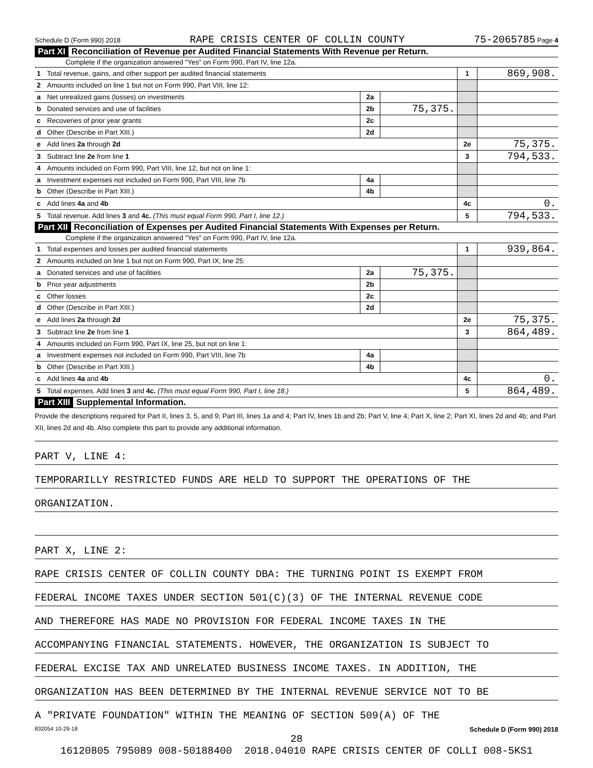Schedule D (Form 990) 2018 RAPE CRISIS CENTER OF COLLIN COUNTY 75-2065785 Page 4
Part XI Reconciliation of Revenue per Audited Financial Statements With Revenue per Return.
Complete if the organization answered "Yes" on Form 990, Part IV, line 12a.
| 1 | Total revenue, gains, and other support per audited financial statements | | | 1 | 869,908. |
| 2 | Amounts included on line 1 but not on Form 990, Part VIII, line 12: | | | | |
| a | Net unrealized gains (losses) on investments | 2a | | | |
| b | Donated services and use of facilities | 2b | 75,375. | | |
| c | Recoveries of prior year grants | 2c | | | |
| d | Other (Describe in Part XIII.) | 2d | | | |
| e | Add lines 2a through 2d | | | 2e | 75,375. |
| 3 | Subtract line 2e from line 1 | | | 3 | 794,533. |
| 4 | Amounts included on Form 990, Part VIII, line 12, but not on line 1: | | | | |
| a | Investment expenses not included on Form 990, Part VIII, line 7b | 4a | | | |
| b | Other (Describe in Part XIII.) | 4b | | | |
| c | Add lines 4a and 4b | | | 4c | 0. |
| 5 | Total revenue. Add lines 3 and 4c. (This must equal Form 990, Part I, line 12.) | | | 5 | 794,533. |
Part XII Reconciliation of Expenses per Audited Financial Statements With Expenses per Return.
Complete if the organization answered "Yes" on Form 990, Part IV, line 12a.
| 1 | Total expenses and losses per audited financial statements | | | 1 | 939,864. |
| 2 | Amounts included on line 1 but not on Form 990, Part IX, line 25: | | | | |
| a | Donated services and use of facilities | 2a | 75,375. | | |
| b | Prior year adjustments | 2b | | | |
| c | Other losses | 2c | | | |
| d | Other (Describe in Part XIII.) | 2d | | | |
| e | Add lines 2a through 2d | | | 2e | 75,375. |
| 3 | Subtract line 2e from line 1 | | | 3 | 864,489. |
| 4 | Amounts included on Form 990, Part IX, line 25, but not on line 1: | | | | |
| a | Investment expenses not included on Form 990, Part VIII, line 7b | 4a | | | |
| b | Other (Describe in Part XIII.) | 4b | | | |
| c | Add lines 4a and 4b | | | 4c | 0. |
| 5 | Total expenses. Add lines 3 and 4c. (This must equal Form 990, Part I, line 18.) | | | 5 | 864,489. |
Part XIII Supplemental Information.
Provide the descriptions required for Part II, lines 3, 5, and 9; Part III, lines 1a and 4; Part IV, lines 1b and 2b; Part V, line 4; Part X, line 2; Part XI, lines 2d and 4b; and Part XII, lines 2d and 4b. Also complete this part to provide any additional information.
PART V, LINE 4:
TEMPORARILLY RESTRICTED FUNDS ARE HELD TO SUPPORT THE OPERATIONS OF THE
ORGANIZATION.
PART X, LINE 2:
RAPE CRISIS CENTER OF COLLIN COUNTY DBA: THE TURNING POINT IS EXEMPT FROM
FEDERAL INCOME TAXES UNDER SECTION 501(C)(3) OF THE INTERNAL REVENUE CODE
AND THEREFORE HAS MADE NO PROVISION FOR FEDERAL INCOME TAXES IN THE
ACCOMPANYING FINANCIAL STATEMENTS. HOWEVER, THE ORGANIZATION IS SUBJECT TO
FEDERAL EXCISE TAX AND UNRELATED BUSINESS INCOME TAXES. IN ADDITION, THE
ORGANIZATION HAS BEEN DETERMINED BY THE INTERNAL REVENUE SERVICE NOT TO BE
A "PRIVATE FOUNDATION" WITHIN THE MEANING OF SECTION 509(A) OF THE
832054 10-29-18 Schedule D (Form 990) 2018
28
16120805 795089 008-50188400 2018.04010 RAPE CRISIS CENTER OF COLLI 008-5KS1